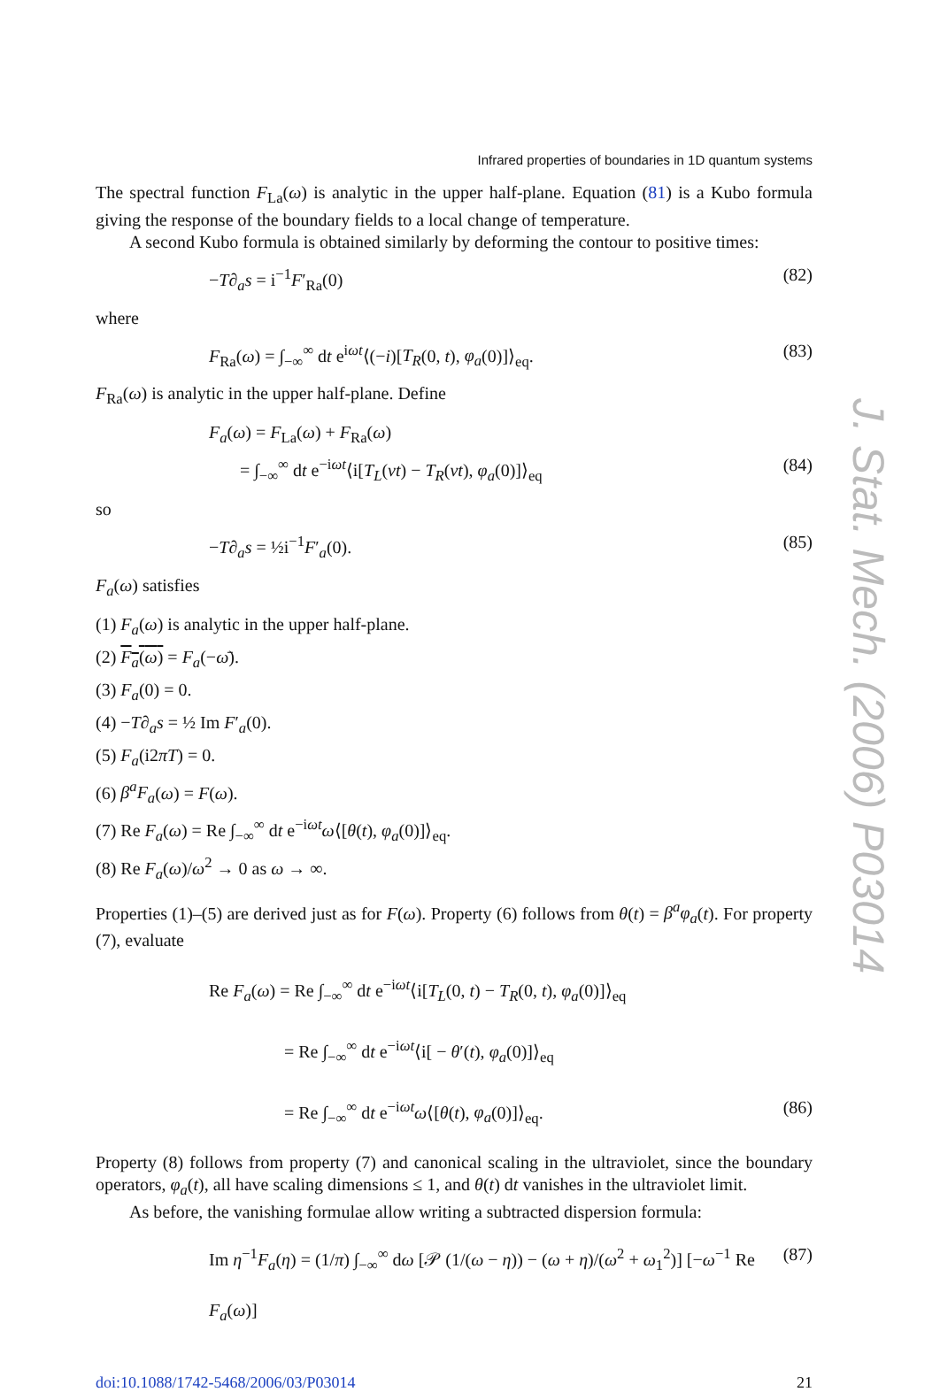Infrared properties of boundaries in 1D quantum systems
The spectral function F<sub>La</sub>(ω) is analytic in the upper half-plane. Equation (81) is a Kubo formula giving the response of the boundary fields to a local change of temperature.
A second Kubo formula is obtained similarly by deforming the contour to positive times:
−T∂<sub>a</sub>s = i<sup>−1</sup>F′<sub>Ra</sub>(0) (82)
where
F<sub>Ra</sub>(ω) = ∫<sub>−∞</sub><sup>∞</sup> dt e<sup>iωt</sup>⟨(−i)[T<sub>R</sub>(0, t), φ<sub>a</sub>(0)]⟩<sub>eq</sub>. (83)
F<sub>Ra</sub>(ω) is analytic in the upper half-plane. Define
F<sub>a</sub>(ω) = F<sub>La</sub>(ω) + F<sub>Ra</sub>(ω)
= ∫<sub>−∞</sub><sup>∞</sup> dt e<sup>−iωt</sup>⟨i[T<sub>L</sub>(vt) − T<sub>R</sub>(vt), φ<sub>a</sub>(0)]⟩<sub>eq</sub> (84)
so
−T∂<sub>a</sub>s = ½i<sup>−1</sup>F′<sub>a</sub>(0). (85)
F<sub>a</sub>(ω) satisfies
(1) F<sub>a</sub>(ω) is analytic in the upper half-plane.
(2) F<sub>a</sub>(ω) = F<sub>a</sub>(−ω̄).
(3) F<sub>a</sub>(0) = 0.
(4) −T∂<sub>a</sub>s = ½ Im F′<sub>a</sub>(0).
(5) F<sub>a</sub>(i2πT) = 0.
(6) β<sup>a</sup>F<sub>a</sub>(ω) = F(ω).
(7) Re F<sub>a</sub>(ω) = Re ∫<sub>−∞</sub><sup>∞</sup> dt e<sup>−iωt</sup>ω⟨[θ(t), φ<sub>a</sub>(0)]⟩<sub>eq</sub>.
(8) Re F<sub>a</sub>(ω)/ω<sup>2</sup> → 0 as ω → ∞.
Properties (1)–(5) are derived just as for F(ω). Property (6) follows from θ(t) = β<sup>a</sup>φ<sub>a</sub>(t). For property (7), evaluate
Re F<sub>a</sub>(ω) = Re ∫<sub>−∞</sub><sup>∞</sup> dt e<sup>−iωt</sup>⟨i[T<sub>L</sub>(0, t) − T<sub>R</sub>(0, t), φ<sub>a</sub>(0)]⟩<sub>eq</sub>
= Re ∫<sub>−∞</sub><sup>∞</sup> dt e<sup>−iωt</sup>⟨i[ − θ′(t), φ<sub>a</sub>(0)]⟩<sub>eq</sub>
= Re ∫<sub>−∞</sub><sup>∞</sup> dt e<sup>−iωt</sup>ω⟨[θ(t), φ<sub>a</sub>(0)]⟩<sub>eq</sub>. (86)
Property (8) follows from property (7) and canonical scaling in the ultraviolet, since the boundary operators, φ<sub>a</sub>(t), all have scaling dimensions ≤ 1, and θ(t) dt vanishes in the ultraviolet limit.
As before, the vanishing formulae allow writing a subtracted dispersion formula:
Im η<sup>−1</sup>F<sub>a</sub>(η) = (1/π) ∫<sub>−∞</sub><sup>∞</sup> dω [𝒫 (1/(ω − η)) − (ω + η)/(ω<sup>2</sup> + ω<sub>1</sub><sup>2</sup>)] [−ω<sup>−1</sup> Re F<sub>a</sub>(ω)] (87)
doi:10.1088/1742-5468/2006/03/P03014 21
J. Stat. Mech. (2006) P03014